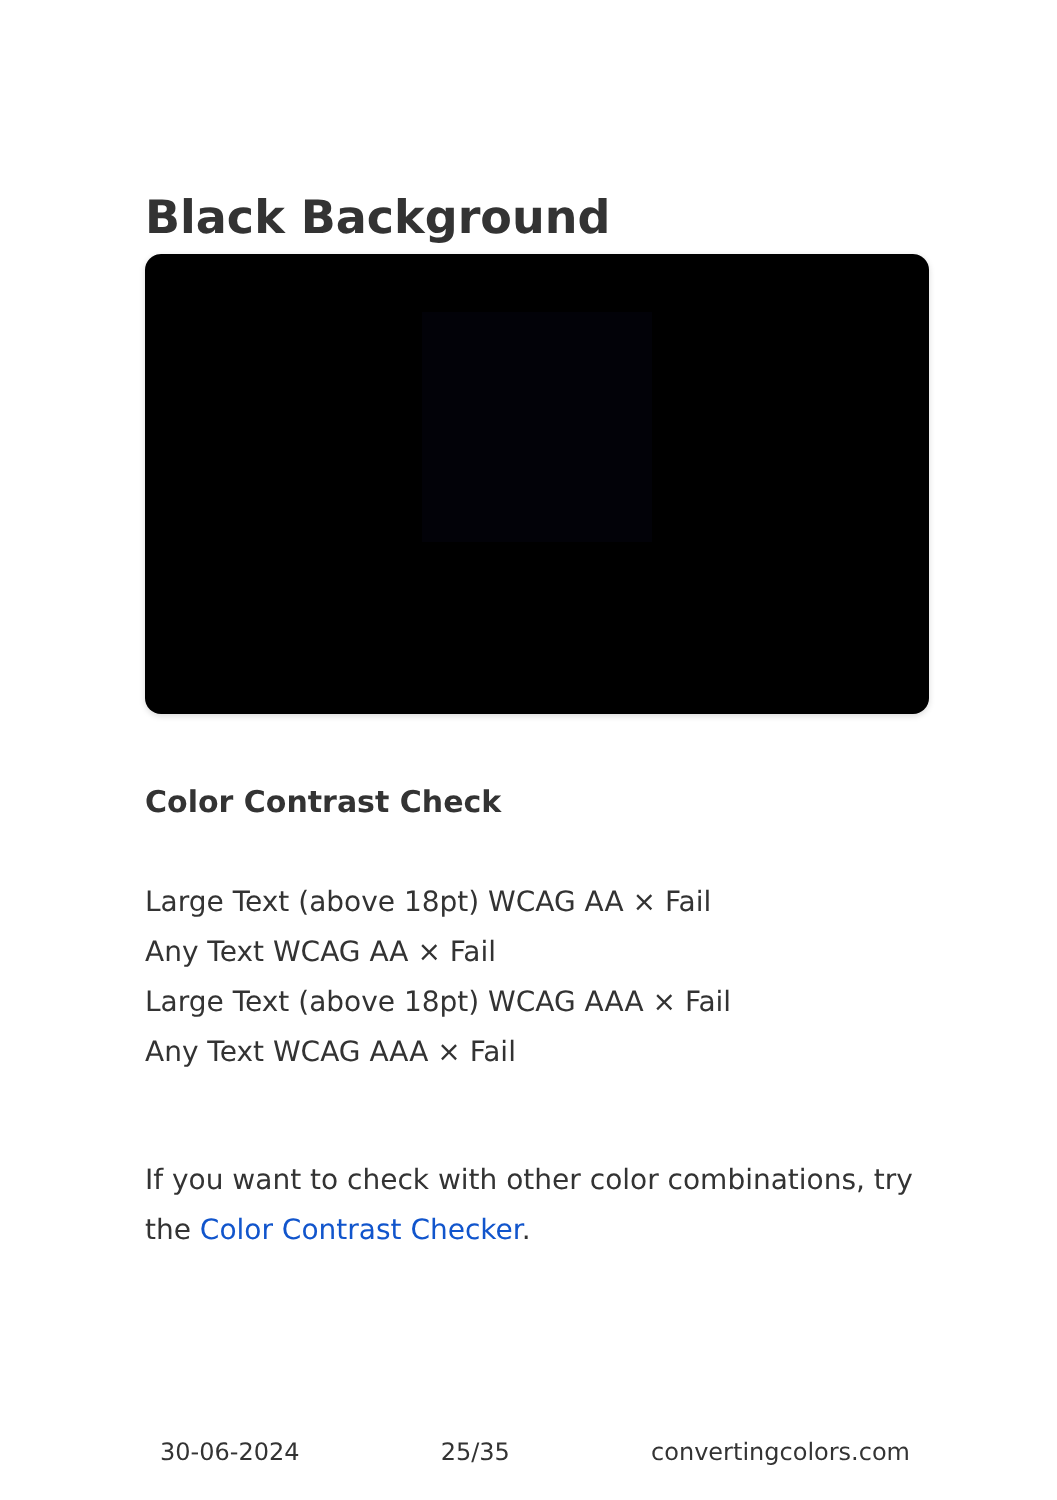Black Background
Color Contrast Check
Large Text (above 18pt) WCAG AA × Fail
Any Text WCAG AA × Fail
Large Text (above 18pt) WCAG AAA × Fail
Any Text WCAG AAA × Fail
If you want to check with other color combinations, try the Color Contrast Checker.
30-06-2024 25/35 convertingcolors.com